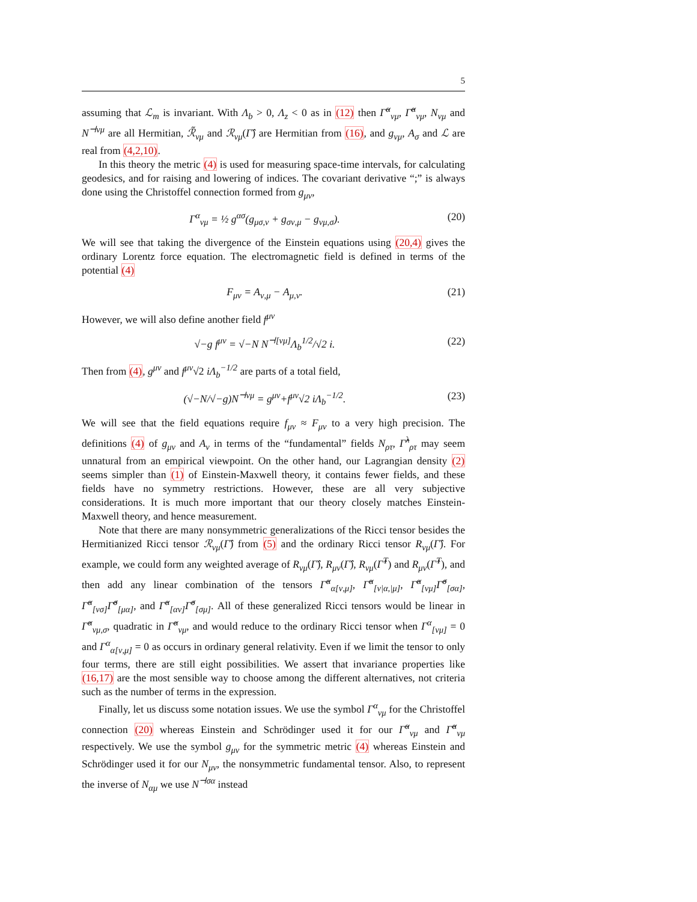5
assuming that ℒ<sub>m</sub> is invariant. With Λ<sub>b</sub> > 0, Λ<sub>z</sub> < 0 as in (12) then Γ̃<sup>α</sup><sub>νμ</sub>, Γ̂<sup>α</sup><sub>νμ</sub>, N<sub>νμ</sub> and N<sup>⊣νμ</sup> are all Hermitian, ℛ̃<sub>νμ</sub> and ℛ<sub>νμ</sub>(Γ̂) are Hermitian from (16), and g<sub>νμ</sub>, A<sub>σ</sub> and ℒ are real from (4,2,10).
In this theory the metric (4) is used for measuring space-time intervals, for calculating geodesics, and for raising and lowering of indices. The covariant derivative “;” is always done using the Christoffel connection formed from g<sub>μν</sub>,
Γ<sup>α</sup><sub>νμ</sub> = ½ g<sup>ασ</sup>(g<sub>μσ,ν</sub> + g<sub>σν,μ</sub> − g<sub>νμ,σ</sub>). (20)
We will see that taking the divergence of the Einstein equations using (20,4) gives the ordinary Lorentz force equation. The electromagnetic field is defined in terms of the potential (4)
F<sub>μν</sub> = A<sub>ν,μ</sub> − A<sub>μ,ν</sub>. (21)
However, we will also define another field f<sup>μν</sup>
√−g f<sup>μν</sup> = √−N N<sup>⊣[νμ]</sup>Λ<sub>b</sub><sup>1/2</sup>/√2 i. (22)
Then from (4), g<sup>μν</sup> and f<sup>μν</sup>√2 iΛ<sub>b</sub><sup>−1/2</sup> are parts of a total field,
(√−N/√−g)N<sup>⊣νμ</sup> = g<sup>μν</sup>+f<sup>μν</sup>√2 iΛ<sub>b</sub><sup>−1/2</sup>. (23)
We will see that the field equations require f<sub>μν</sub> ≈ F<sub>μν</sub> to a very high precision. The definitions (4) of g<sub>μν</sub> and A<sub>ν</sub> in terms of the “fundamental” fields N<sub>ρτ</sub>, Γ̂<sup>λ</sup><sub>ρτ</sub> may seem unnatural from an empirical viewpoint. On the other hand, our Lagrangian density (2) seems simpler than (1) of Einstein-Maxwell theory, it contains fewer fields, and these fields have no symmetry restrictions. However, these are all very subjective considerations. It is much more important that our theory closely matches Einstein-Maxwell theory, and hence measurement.
Note that there are many nonsymmetric generalizations of the Ricci tensor besides the Hermitianized Ricci tensor ℛ<sub>νμ</sub>(Γ̂) from (5) and the ordinary Ricci tensor R<sub>νμ</sub>(Γ̂). For example, we could form any weighted average of R<sub>νμ</sub>(Γ̂), R<sub>μν</sub>(Γ̂), R<sub>νμ</sub>(Γ̂<sup>T</sup>) and R<sub>μν</sub>(Γ̂<sup>T</sup>), and then add any linear combination of the tensors Γ̂<sup>α</sup><sub>α[ν,μ]</sub>, Γ̂<sup>α</sup><sub>[ν|α,|μ]</sub>, Γ̂<sup>α</sup><sub>[νμ]</sub>Γ̂<sup>σ</sup><sub>[σα]</sub>, Γ̂<sup>α</sup><sub>[νσ]</sub>Γ̂<sup>σ</sup><sub>[μα]</sub>, and Γ̂<sup>α</sup><sub>[αν]</sub>Γ̂<sup>σ</sup><sub>[σμ]</sub>. All of these generalized Ricci tensors would be linear in Γ̂<sup>α</sup><sub>νμ,σ</sub>, quadratic in Γ̂<sup>α</sup><sub>νμ</sub>, and would reduce to the ordinary Ricci tensor when Γ<sup>α</sup><sub>[νμ]</sub> = 0 and Γ<sup>α</sup><sub>α[ν,μ]</sub> = 0 as occurs in ordinary general relativity. Even if we limit the tensor to only four terms, there are still eight possibilities. We assert that invariance properties like (16,17) are the most sensible way to choose among the different alternatives, not criteria such as the number of terms in the expression.
Finally, let us discuss some notation issues. We use the symbol Γ<sup>α</sup><sub>νμ</sub> for the Christoffel connection (20) whereas Einstein and Schrödinger used it for our Γ̃<sup>α</sup><sub>νμ</sub> and Γ̂<sup>α</sup><sub>νμ</sub> respectively. We use the symbol g<sub>μν</sub> for the symmetric metric (4) whereas Einstein and Schrödinger used it for our N<sub>μν</sub>, the nonsymmetric fundamental tensor. Also, to represent the inverse of N<sub>αμ</sub> we use N<sup>⊣σα</sup> instead